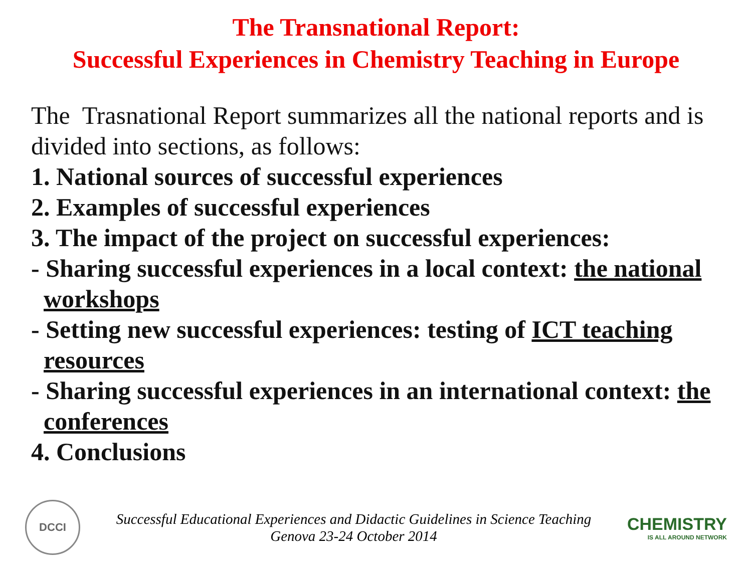The Transnational Report:
Successful Experiences in Chemistry Teaching in Europe
The Trasnational Report summarizes all the national reports and is divided into sections, as follows:
1. National sources of successful experiences
2. Examples of successful experiences
3. The impact of the project on successful experiences:
- Sharing successful experiences in a local context: the national
workshops
- Setting new successful experiences: testing of ICT teaching
resources
- Sharing successful experiences in an international context: the
conferences
4. Conclusions
DCCI
Successful Educational Experiences and Didactic Guidelines in Science Teaching
Genova 23-24 October 2014
CHEMISTRY
IS ALL AROUND NETWORK